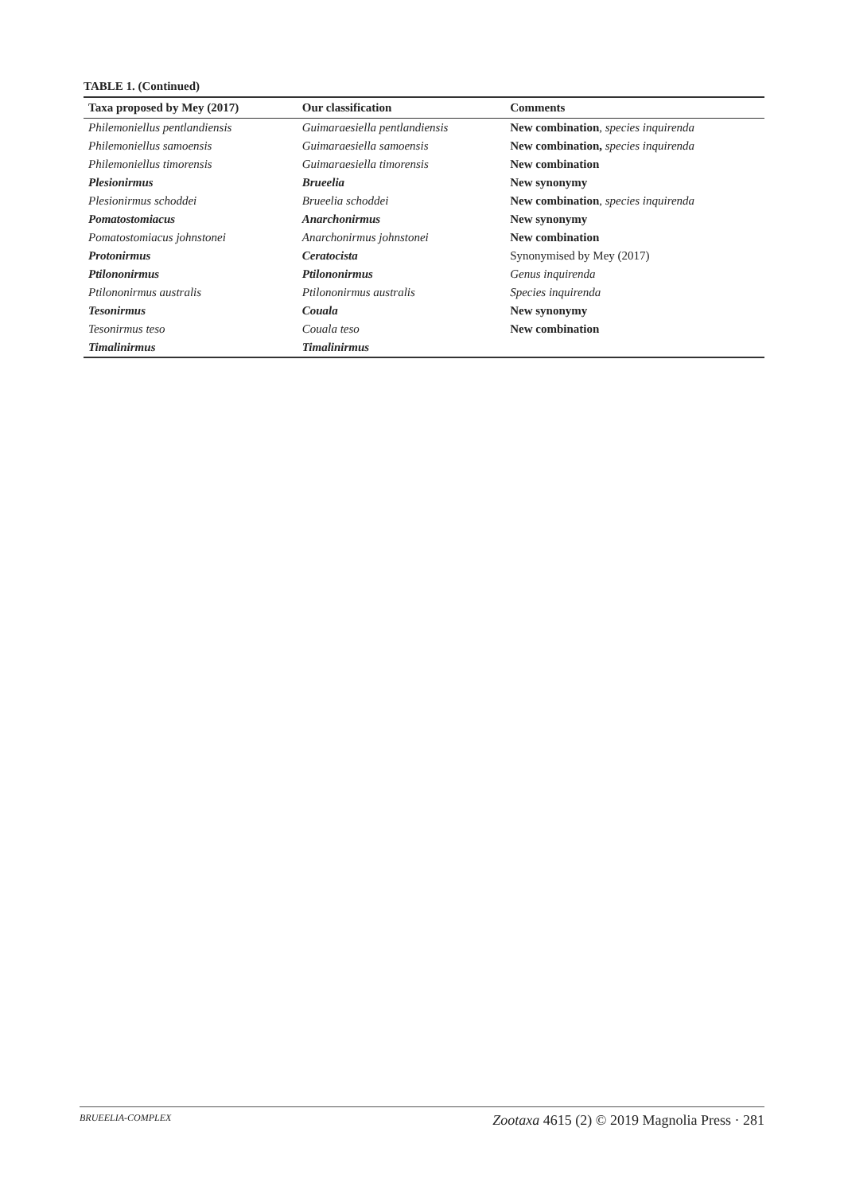TABLE 1. (Continued)
| Taxa proposed by Mey (2017) | Our classification | Comments |
| --- | --- | --- |
| Philemoniellus pentlandiensis | Guimaraesiella pentlandiensis | New combination , species inquirenda |
| Philemoniellus samoensis | Guimaraesiella samoensis | New combination, species inquirenda |
| Philemoniellus timorensis | Guimaraesiella timorensis | New combination |
| Plesionirmus | Brueelia | New synonymy |
| Plesionirmus schoddei | Brueelia schoddei | New combination , species inquirenda |
| Pomatostomiacus | Anarchonirmus | New synonymy |
| Pomatostomiacus johnstonei | Anarchonirmus johnstonei | New combination |
| Protonirmus | Ceratocista | Synonymised by Mey (2017) |
| Ptilononirmus | Ptilononirmus | Genus inquirenda |
| Ptilononirmus australis | Ptilononirmus australis | Species inquirenda |
| Tesonirmus | Couala | New synonymy |
| Tesonirmus teso | Couala teso | New combination |
| Timalinirmus | Timalinirmus | |
BRUEELIA-COMPLEX Zootaxa 4615 (2) © 2019 Magnolia Press · 281